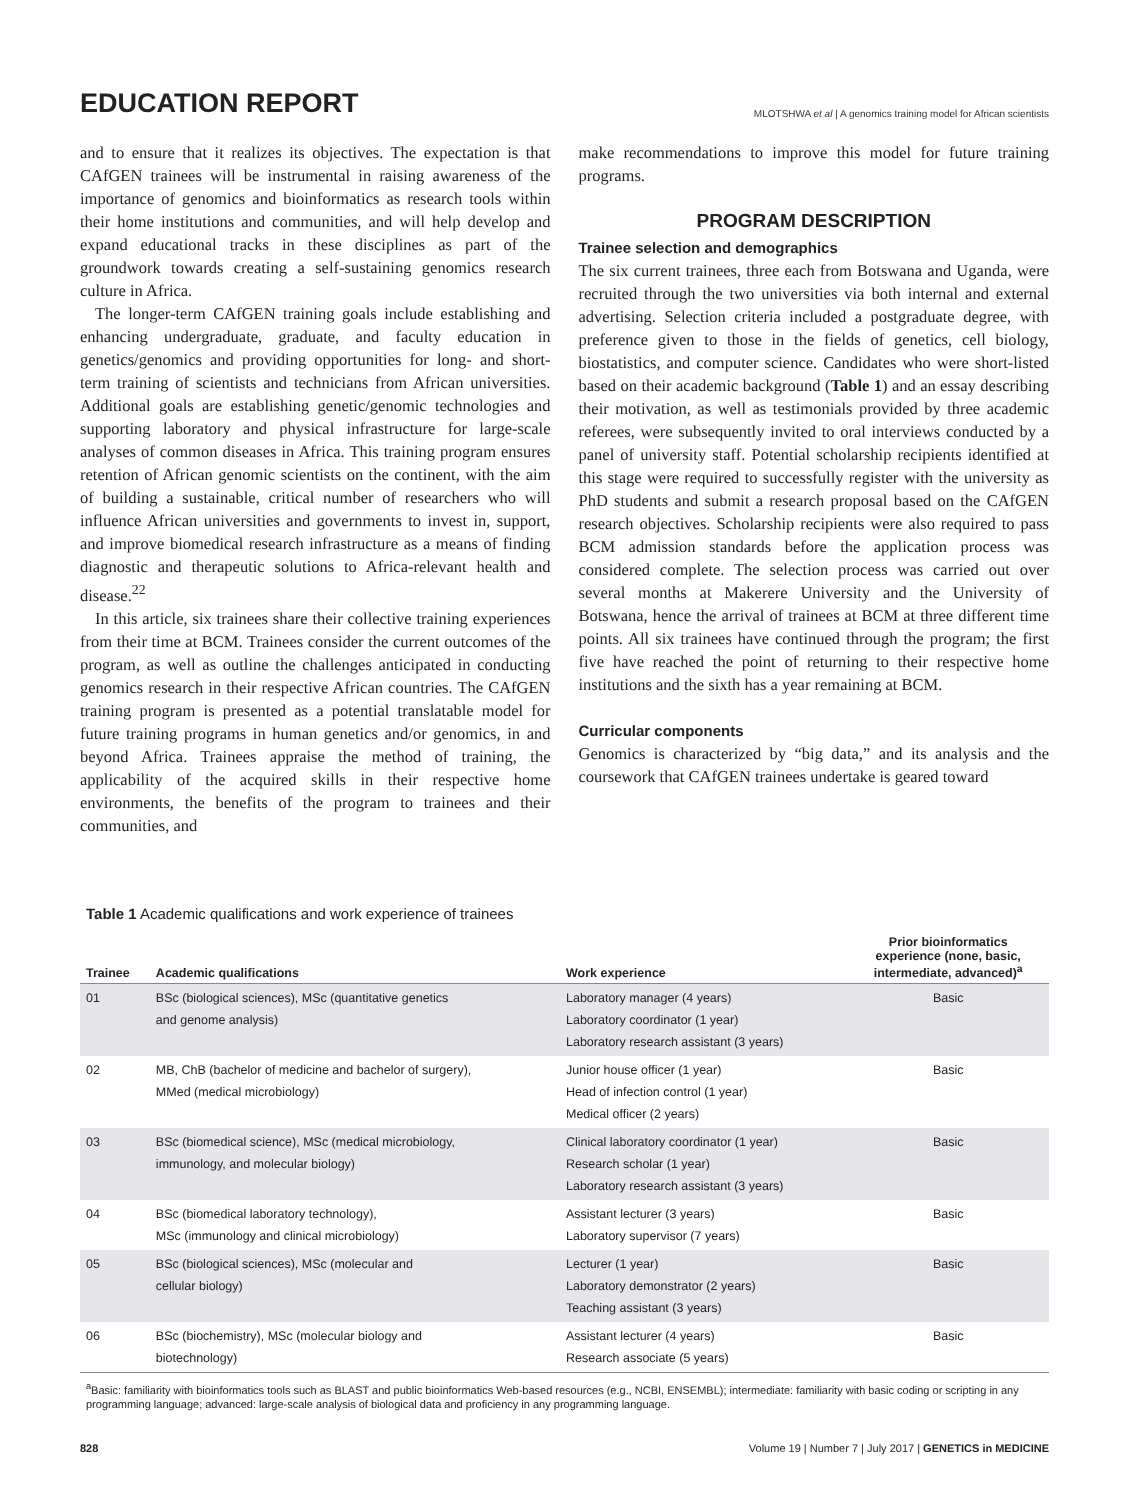EDUCATION REPORT
MLOTSHWA et al | A genomics training model for African scientists
and to ensure that it realizes its objectives. The expectation is that CAfGEN trainees will be instrumental in raising awareness of the importance of genomics and bioinformatics as research tools within their home institutions and communities, and will help develop and expand educational tracks in these disciplines as part of the groundwork towards creating a self-sustaining genomics research culture in Africa.
The longer-term CAfGEN training goals include establishing and enhancing undergraduate, graduate, and faculty education in genetics/genomics and providing opportunities for long- and short-term training of scientists and technicians from African universities. Additional goals are establishing genetic/genomic technologies and supporting laboratory and physical infrastructure for large-scale analyses of common diseases in Africa. This training program ensures retention of African genomic scientists on the continent, with the aim of building a sustainable, critical number of researchers who will influence African universities and governments to invest in, support, and improve biomedical research infrastructure as a means of finding diagnostic and therapeutic solutions to Africa-relevant health and disease.<sup>22</sup>
In this article, six trainees share their collective training experiences from their time at BCM. Trainees consider the current outcomes of the program, as well as outline the challenges anticipated in conducting genomics research in their respective African countries. The CAfGEN training program is presented as a potential translatable model for future training programs in human genetics and/or genomics, in and beyond Africa. Trainees appraise the method of training, the applicability of the acquired skills in their respective home environments, the benefits of the program to trainees and their communities, and
make recommendations to improve this model for future training programs.
PROGRAM DESCRIPTION
Trainee selection and demographics
The six current trainees, three each from Botswana and Uganda, were recruited through the two universities via both internal and external advertising. Selection criteria included a postgraduate degree, with preference given to those in the fields of genetics, cell biology, biostatistics, and computer science. Candidates who were short-listed based on their academic background (Table 1) and an essay describing their motivation, as well as testimonials provided by three academic referees, were subsequently invited to oral interviews conducted by a panel of university staff. Potential scholarship recipients identified at this stage were required to successfully register with the university as PhD students and submit a research proposal based on the CAfGEN research objectives. Scholarship recipients were also required to pass BCM admission standards before the application process was considered complete. The selection process was carried out over several months at Makerere University and the University of Botswana, hence the arrival of trainees at BCM at three different time points. All six trainees have continued through the program; the first five have reached the point of returning to their respective home institutions and the sixth has a year remaining at BCM.
Curricular components
Genomics is characterized by “big data,” and its analysis and the coursework that CAfGEN trainees undertake is geared toward
Table 1 Academic qualifications and work experience of trainees
| Trainee | Academic qualifications | Work experience | Prior bioinformatics experience (none, basic, intermediate, advanced)<sup>a</sup> |
| --- | --- | --- | --- |
| 01 | BSc (biological sciences), MSc (quantitative genetics and genome analysis) | Laboratory manager (4 years) Laboratory coordinator (1 year) Laboratory research assistant (3 years) | Basic |
| 02 | MB, ChB (bachelor of medicine and bachelor of surgery), MMed (medical microbiology) | Junior house officer (1 year) Head of infection control (1 year) Medical officer (2 years) | Basic |
| 03 | BSc (biomedical science), MSc (medical microbiology, immunology, and molecular biology) | Clinical laboratory coordinator (1 year) Research scholar (1 year) Laboratory research assistant (3 years) | Basic |
| 04 | BSc (biomedical laboratory technology), MSc (immunology and clinical microbiology) | Assistant lecturer (3 years) Laboratory supervisor (7 years) | Basic |
| 05 | BSc (biological sciences), MSc (molecular and cellular biology) | Lecturer (1 year) Laboratory demonstrator (2 years) Teaching assistant (3 years) | Basic |
| 06 | BSc (biochemistry), MSc (molecular biology and biotechnology) | Assistant lecturer (4 years) Research associate (5 years) | Basic |
<sup>a</sup> Basic: familiarity with bioinformatics tools such as BLAST and public bioinformatics Web-based resources (e.g., NCBI, ENSEMBL); intermediate: familiarity with basic coding or scripting in any programming language; advanced: large-scale analysis of biological data and proficiency in any programming language.
828 Volume 19 | Number 7 | July 2017 | GENETICS in MEDICINE